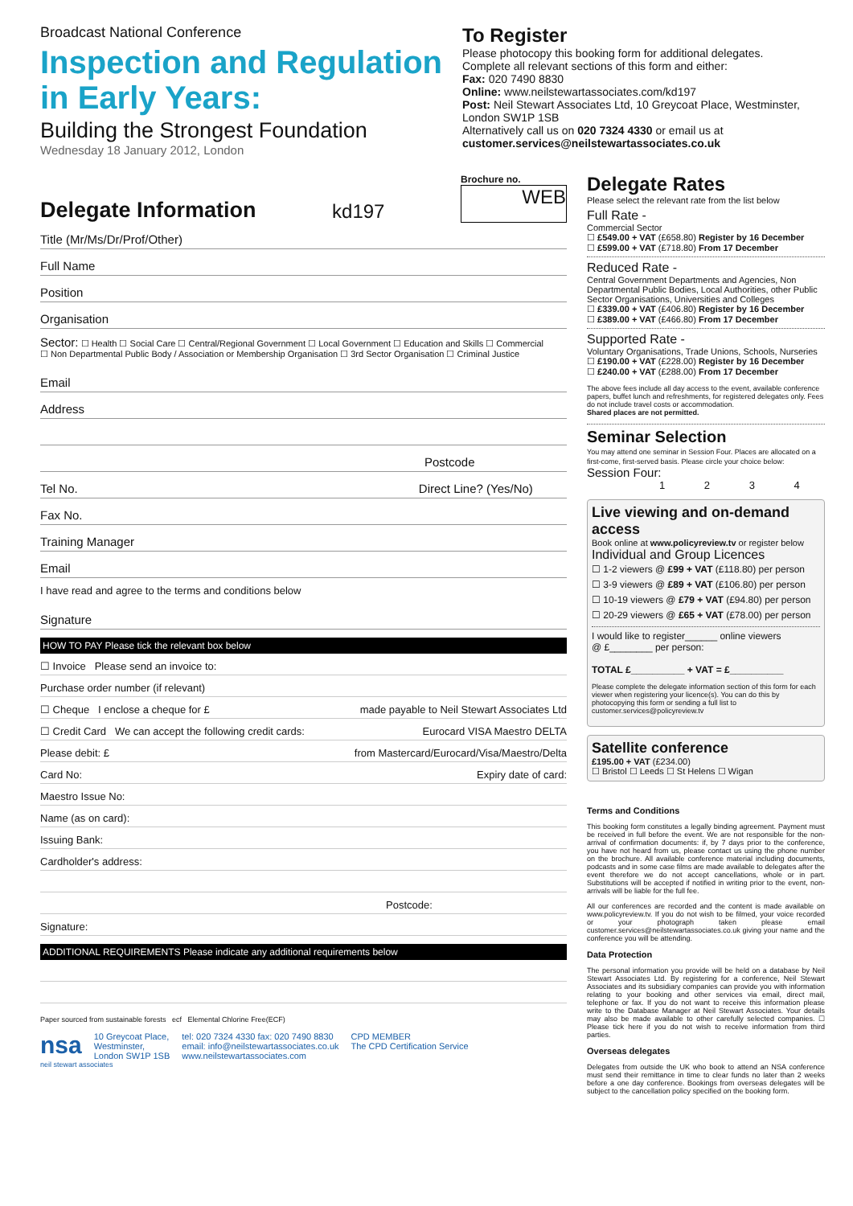Broadcast National Conference
Inspection and Regulation in Early Years:
Building the Strongest Foundation
Wednesday 18 January 2012, London
To Register
Please photocopy this booking form for additional delegates.
Complete all relevant sections of this form and either:
Fax: 020 7490 8830
Online: www.neilstewartassociates.com/kd197
Post: Neil Stewart Associates Ltd, 10 Greycoat Place, Westminster, London SW1P 1SB
Alternatively call us on 020 7324 4330 or email us at
customer.services@neilstewartassociates.co.uk
Delegate Information
kd197
Brochure no.
WEB
Title (Mr/Ms/Dr/Prof/Other)
Full Name
Position
Organisation
Sector: ☐ Health ☐ Social Care ☐ Central/Regional Government ☐ Local Government ☐ Education and Skills ☐ Commercial
☐ Non Departmental Public Body / Association or Membership Organisation ☐ 3rd Sector Organisation ☐ Criminal Justice
Email
Address
Postcode
Tel No. Direct Line? (Yes/No)
Fax No.
Training Manager
Email
I have read and agree to the terms and conditions below
Signature
HOW TO PAY Please tick the relevant box below
☐ Invoice Please send an invoice to:
Purchase order number (if relevant)
☐ Cheque I enclose a cheque for £ made payable to Neil Stewart Associates Ltd
☐ Credit Card We can accept the following credit cards: Eurocard VISA Maestro DELTA
Please debit: £ from Mastercard/Eurocard/Visa/Maestro/Delta
Card No: Expiry date of card:
Maestro Issue No:
Name (as on card):
Issuing Bank:
Cardholder's address:
Postcode:
Signature:
ADDITIONAL REQUIREMENTS Please indicate any additional requirements below
Paper sourced from sustainable forests ecf Elemental Chlorine Free(ECF)
nsa 10 Greycoat Place,
Westminster,
London SW1P 1SB tel: 020 7324 4330 fax: 020 7490 8830
email: info@neilstewartassociates.co.uk
www.neilstewartassociates.com CPD MEMBER
The CPD Certification Service
neil stewart associates
Delegate Rates
Please select the relevant rate from the list below
Full Rate -
Commercial Sector
☐ £549.00 + VAT (£658.80) Register by 16 December
☐ £599.00 + VAT (£718.80) From 17 December
Reduced Rate -
Central Government Departments and Agencies, Non Departmental Public Bodies, Local Authorities, other Public Sector Organisations, Universities and Colleges
☐ £339.00 + VAT (£406.80) Register by 16 December
☐ £389.00 + VAT (£466.80) From 17 December
Supported Rate -
Voluntary Organisations, Trade Unions, Schools, Nurseries
☐ £190.00 + VAT (£228.00) Register by 16 December
☐ £240.00 + VAT (£288.00) From 17 December
The above fees include all day access to the event, available conference papers, buffet lunch and refreshments, for registered delegates only. Fees do not include travel costs or accommodation.
Shared places are not permitted.
Seminar Selection
You may attend one seminar in Session Four. Places are allocated on a first-come, first-served basis. Please circle your choice below:
Session Four:
1 2 3 4
Live viewing and on-demand access
Book online at www.policyreview.tv or register below
Individual and Group Licences
☐ 1-2 viewers @ £99 + VAT (£118.80) per person
☐ 3-9 viewers @ £89 + VAT (£106.80) per person
☐ 10-19 viewers @ £79 + VAT (£94.80) per person
☐ 20-29 viewers @ £65 + VAT (£78.00) per person
I would like to register______ online viewers
@ £________ per person:
TOTAL £__________ + VAT = £__________
Please complete the delegate information section of this form for each viewer when registering your licence(s). You can do this by photocopying this form or sending a full list to customer.services@policyreview.tv
Satellite conference
£195.00 + VAT (£234.00)
☐ Bristol ☐ Leeds ☐ St Helens ☐ Wigan
Terms and Conditions
This booking form constitutes a legally binding agreement. Payment must be received in full before the event. We are not responsible for the non-arrival of confirmation documents: if, by 7 days prior to the conference, you have not heard from us, please contact us using the phone number on the brochure. All available conference material including documents, podcasts and in some case films are made available to delegates after the event therefore we do not accept cancellations, whole or in part. Substitutions will be accepted if notified in writing prior to the event, non-arrivals will be liable for the full fee.
All our conferences are recorded and the content is made available on www.policyreview.tv. If you do not wish to be filmed, your voice recorded or your photograph taken please email customer.services@neilstewartassociates.co.uk giving your name and the conference you will be attending.
Data Protection
The personal information you provide will be held on a database by Neil Stewart Associates Ltd. By registering for a conference, Neil Stewart Associates and its subsidiary companies can provide you with information relating to your booking and other services via email, direct mail, telephone or fax. If you do not want to receive this information please write to the Database Manager at Neil Stewart Associates. Your details may also be made available to other carefully selected companies. ☐ Please tick here if you do not wish to receive information from third parties.
Overseas delegates
Delegates from outside the UK who book to attend an NSA conference must send their remittance in time to clear funds no later than 2 weeks before a one day conference. Bookings from overseas delegates will be subject to the cancellation policy specified on the booking form.